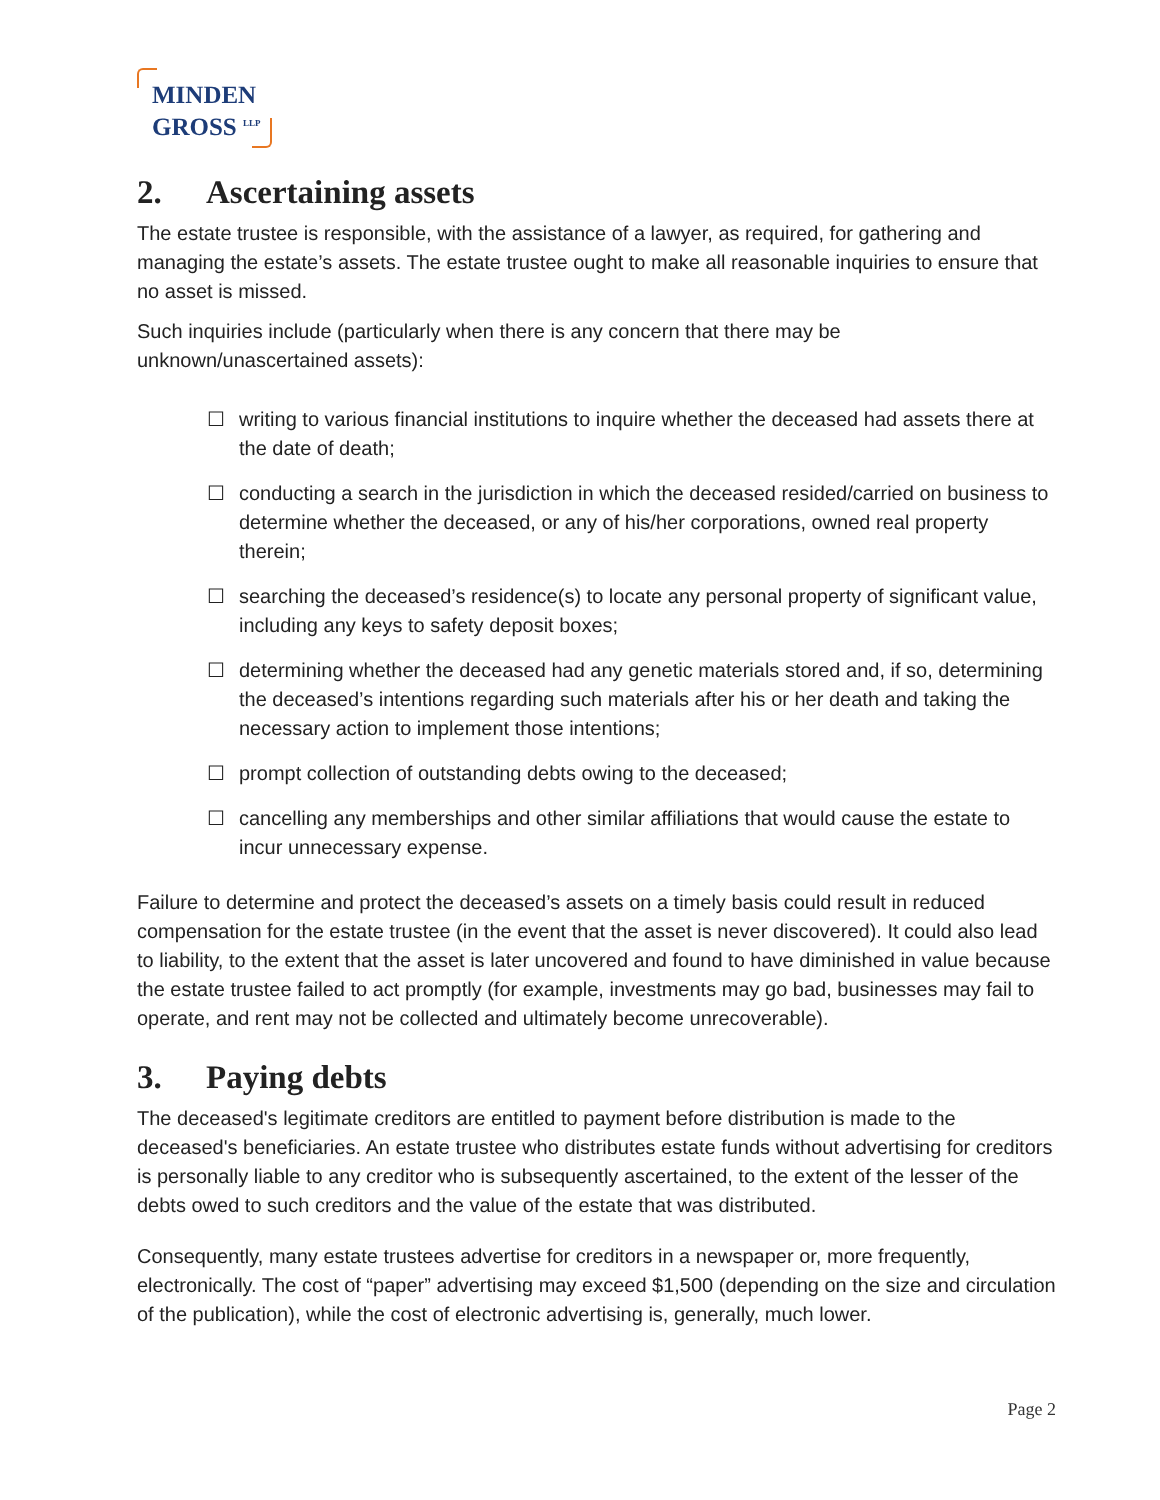MINDEN
GROSS <sup>LLP</sup>
2. Ascertaining assets
The estate trustee is responsible, with the assistance of a lawyer, as required, for gathering and managing the estate’s assets. The estate trustee ought to make all reasonable inquiries to ensure that no asset is missed.
Such inquiries include (particularly when there is any concern that there may be unknown/unascertained assets):
☐ writing to various financial institutions to inquire whether the deceased had assets there at the date of death;
☐ conducting a search in the jurisdiction in which the deceased resided/carried on business to determine whether the deceased, or any of his/her corporations, owned real property therein;
☐ searching the deceased’s residence(s) to locate any personal property of significant value, including any keys to safety deposit boxes;
☐ determining whether the deceased had any genetic materials stored and, if so, determining the deceased’s intentions regarding such materials after his or her death and taking the necessary action to implement those intentions;
☐ prompt collection of outstanding debts owing to the deceased;
☐ cancelling any memberships and other similar affiliations that would cause the estate to incur unnecessary expense.
Failure to determine and protect the deceased’s assets on a timely basis could result in reduced compensation for the estate trustee (in the event that the asset is never discovered). It could also lead to liability, to the extent that the asset is later uncovered and found to have diminished in value because the estate trustee failed to act promptly (for example, investments may go bad, businesses may fail to operate, and rent may not be collected and ultimately become unrecoverable).
3. Paying debts
The deceased's legitimate creditors are entitled to payment before distribution is made to the deceased's beneficiaries. An estate trustee who distributes estate funds without advertising for creditors is personally liable to any creditor who is subsequently ascertained, to the extent of the lesser of the debts owed to such creditors and the value of the estate that was distributed.
Consequently, many estate trustees advertise for creditors in a newspaper or, more frequently, electronically. The cost of “paper” advertising may exceed $1,500 (depending on the size and circulation of the publication), while the cost of electronic advertising is, generally, much lower.
Page 2